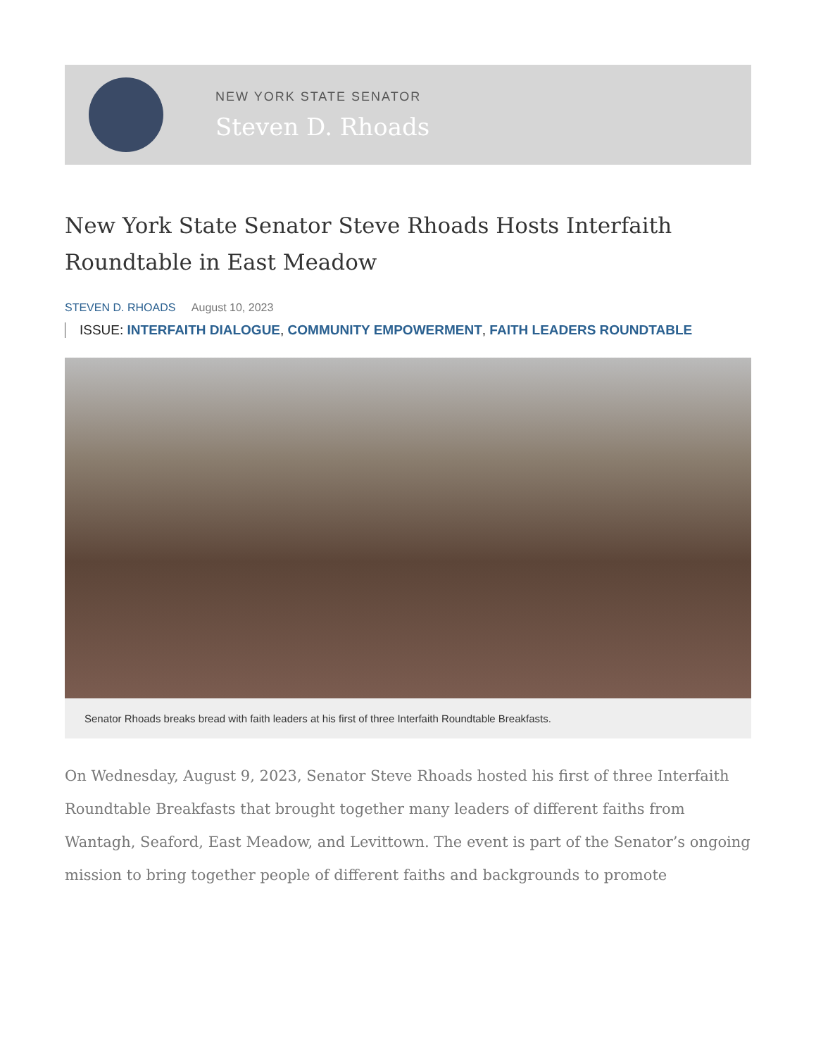NEW YORK STATE SENATOR
Steven D. Rhoads
New York State Senator Steve Rhoads Hosts Interfaith Roundtable in East Meadow
STEVEN D. RHOADS August 10, 2023
ISSUE: INTERFAITH DIALOGUE, COMMUNITY EMPOWERMENT, FAITH LEADERS ROUNDTABLE
Senator Rhoads breaks bread with faith leaders at his first of three Interfaith Roundtable Breakfasts.
On Wednesday, August 9, 2023, Senator Steve Rhoads hosted his first of three Interfaith Roundtable Breakfasts that brought together many leaders of different faiths from Wantagh, Seaford, East Meadow, and Levittown. The event is part of the Senator’s ongoing mission to bring together people of different faiths and backgrounds to promote